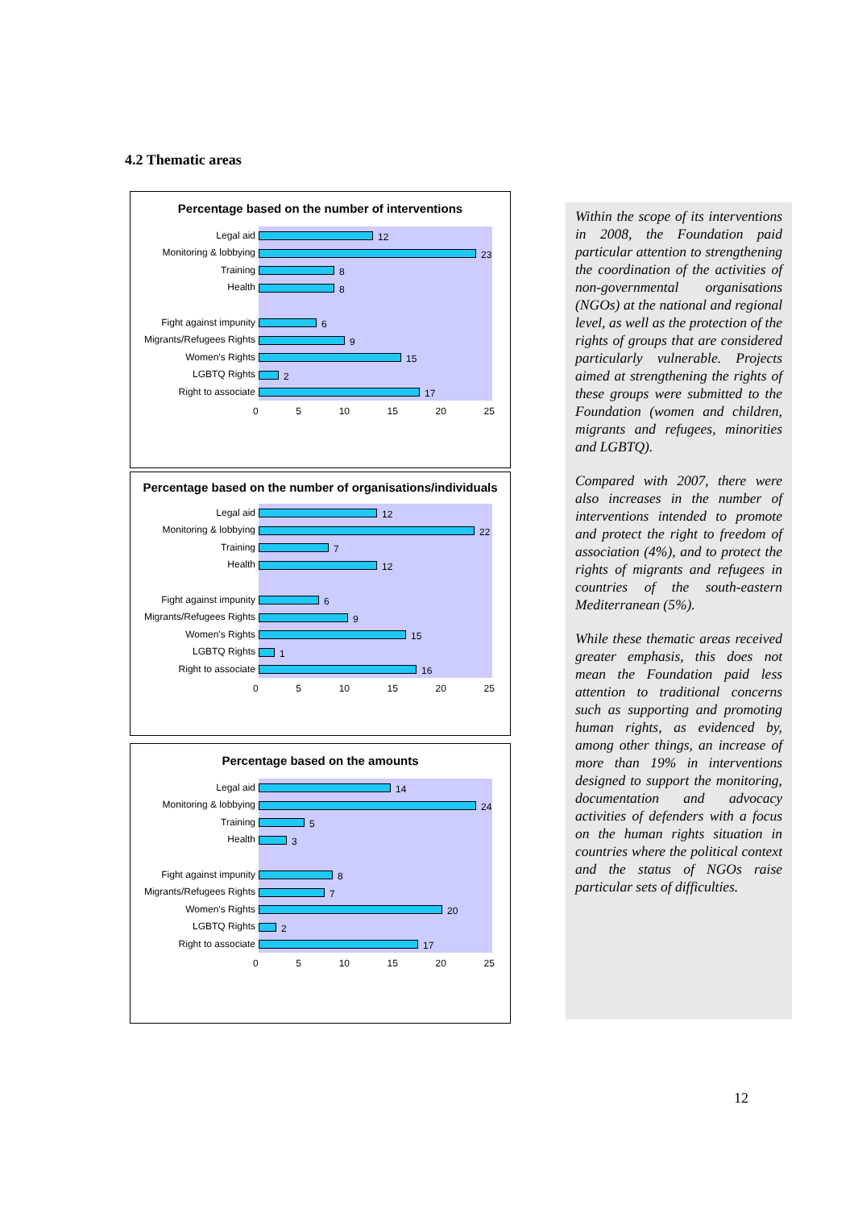4.2 Thematic areas
Percentage based on the number of interventions
Legal aid
12
Monitoring & lobbying
23
Training
8
Health
8
Fight against impunity
6
Migrants/Refugees Rights
9
Women's Rights
15
LGBTQ Rights
2
Right to associate
17
0 5 10 15 20 25
Percentage based on the number of organisations/individuals
Legal aid
12
Monitoring & lobbying
22
Training
7
Health
12
Fight against impunity
6
Migrants/Refugees Rights
9
Women's Rights
15
LGBTQ Rights
1
Right to associate
16
0 5 10 15 20 25
Percentage based on the amounts
Legal aid
14
Monitoring & lobbying
24
Training
5
Health
3
Fight against impunity
8
Migrants/Refugees Rights
7
Women's Rights
20
LGBTQ Rights
2
Right to associate
17
0 5 10 15 20 25
Within the scope of its interventions in 2008, the Foundation paid particular attention to strengthening the coordination of the activities of non-governmental organisations (NGOs) at the national and regional level, as well as the protection of the rights of groups that are considered particularly vulnerable. Projects aimed at strengthening the rights of these groups were submitted to the Foundation (women and children, migrants and refugees, minorities and LGBTQ).
Compared with 2007, there were also increases in the number of interventions intended to promote and protect the right to freedom of association (4%), and to protect the rights of migrants and refugees in countries of the south-eastern Mediterranean (5%).
While these thematic areas received greater emphasis, this does not mean the Foundation paid less attention to traditional concerns such as supporting and promoting human rights, as evidenced by, among other things, an increase of more than 19% in interventions designed to support the monitoring, documentation and advocacy activities of defenders with a focus on the human rights situation in countries where the political context and the status of NGOs raise particular sets of difficulties.
12